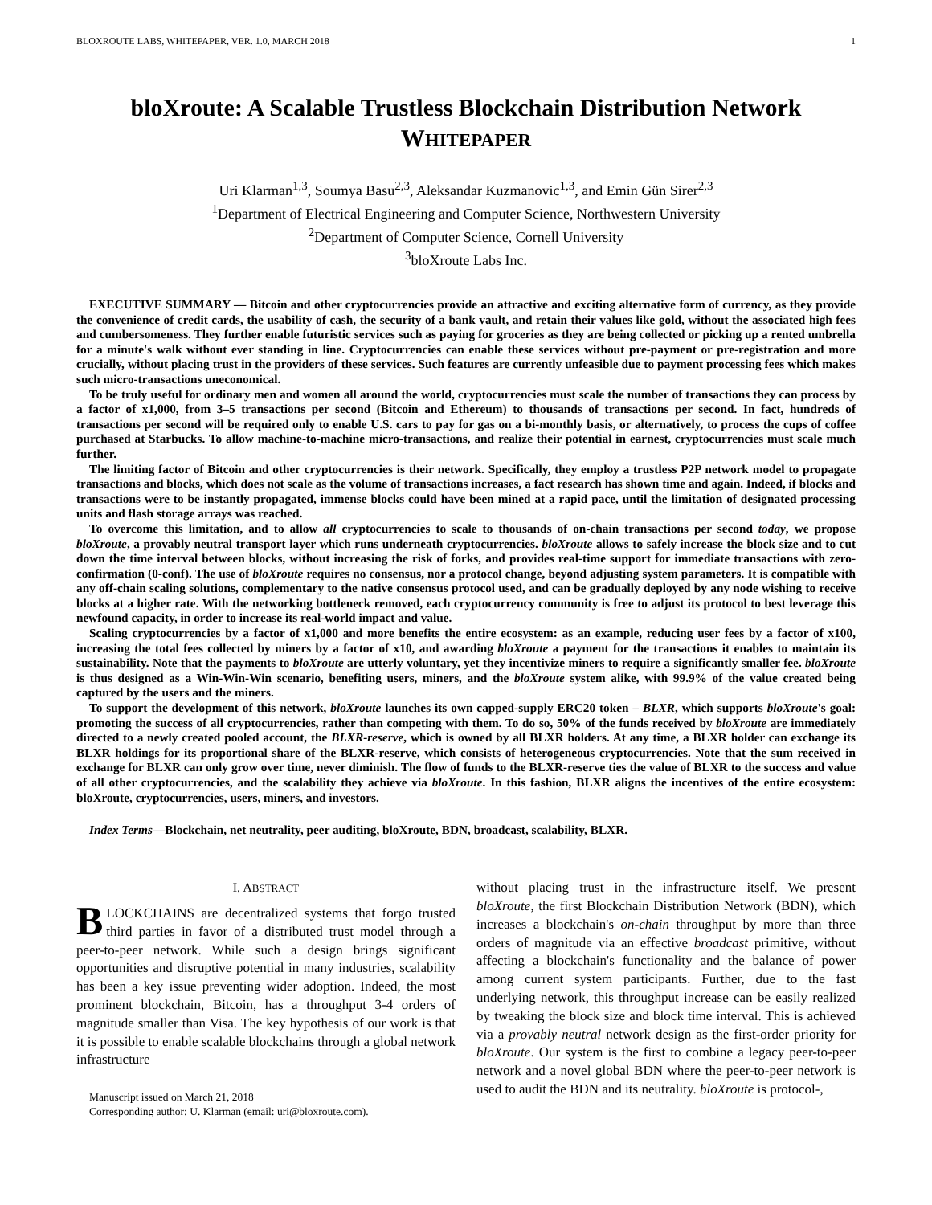BLOXROUTE LABS, WHITEPAPER, VER. 1.0, MARCH 2018 1
bloXroute: A Scalable Trustless Blockchain Distribution Network
WHITEPAPER
Uri Klarman<sup>1,3</sup>, Soumya Basu<sup>2,3</sup>, Aleksandar Kuzmanovic<sup>1,3</sup>, and Emin Gün Sirer<sup>2,3</sup>
<sup>1</sup> Department of Electrical Engineering and Computer Science, Northwestern University
<sup>2</sup> Department of Computer Science, Cornell University
<sup>3</sup> bloXroute Labs Inc.
EXECUTIVE SUMMARY — Bitcoin and other cryptocurrencies provide an attractive and exciting alternative form of currency, as they provide the convenience of credit cards, the usability of cash, the security of a bank vault, and retain their values like gold, without the associated high fees and cumbersomeness. They further enable futuristic services such as paying for groceries as they are being collected or picking up a rented umbrella for a minute's walk without ever standing in line. Cryptocurrencies can enable these services without pre-payment or pre-registration and more crucially, without placing trust in the providers of these services. Such features are currently unfeasible due to payment processing fees which makes such micro-transactions uneconomical.
To be truly useful for ordinary men and women all around the world, cryptocurrencies must scale the number of transactions they can process by a factor of x1,000, from 3–5 transactions per second (Bitcoin and Ethereum) to thousands of transactions per second. In fact, hundreds of transactions per second will be required only to enable U.S. cars to pay for gas on a bi-monthly basis, or alternatively, to process the cups of coffee purchased at Starbucks. To allow machine-to-machine micro-transactions, and realize their potential in earnest, cryptocurrencies must scale much further.
The limiting factor of Bitcoin and other cryptocurrencies is their network. Specifically, they employ a trustless P2P network model to propagate transactions and blocks, which does not scale as the volume of transactions increases, a fact research has shown time and again. Indeed, if blocks and transactions were to be instantly propagated, immense blocks could have been mined at a rapid pace, until the limitation of designated processing units and flash storage arrays was reached.
To overcome this limitation, and to allow all cryptocurrencies to scale to thousands of on-chain transactions per second today, we propose bloXroute, a provably neutral transport layer which runs underneath cryptocurrencies. bloXroute allows to safely increase the block size and to cut down the time interval between blocks, without increasing the risk of forks, and provides real-time support for immediate transactions with zero-confirmation (0-conf). The use of bloXroute requires no consensus, nor a protocol change, beyond adjusting system parameters. It is compatible with any off-chain scaling solutions, complementary to the native consensus protocol used, and can be gradually deployed by any node wishing to receive blocks at a higher rate. With the networking bottleneck removed, each cryptocurrency community is free to adjust its protocol to best leverage this newfound capacity, in order to increase its real-world impact and value.
Scaling cryptocurrencies by a factor of x1,000 and more benefits the entire ecosystem: as an example, reducing user fees by a factor of x100, increasing the total fees collected by miners by a factor of x10, and awarding bloXroute a payment for the transactions it enables to maintain its sustainability. Note that the payments to bloXroute are utterly voluntary, yet they incentivize miners to require a significantly smaller fee. bloXroute is thus designed as a Win-Win-Win scenario, benefiting users, miners, and the bloXroute system alike, with 99.9% of the value created being captured by the users and the miners.
To support the development of this network, bloXroute launches its own capped-supply ERC20 token – BLXR, which supports bloXroute's goal: promoting the success of all cryptocurrencies, rather than competing with them. To do so, 50% of the funds received by bloXroute are immediately directed to a newly created pooled account, the BLXR-reserve, which is owned by all BLXR holders. At any time, a BLXR holder can exchange its BLXR holdings for its proportional share of the BLXR-reserve, which consists of heterogeneous cryptocurrencies. Note that the sum received in exchange for BLXR can only grow over time, never diminish. The flow of funds to the BLXR-reserve ties the value of BLXR to the success and value of all other cryptocurrencies, and the scalability they achieve via bloXroute. In this fashion, BLXR aligns the incentives of the entire ecosystem: bloXroute, cryptocurrencies, users, miners, and investors.
Index Terms—Blockchain, net neutrality, peer auditing, bloXroute, BDN, broadcast, scalability, BLXR.
I. ABSTRACT
BLOCKCHAINS are decentralized systems that forgo trusted third parties in favor of a distributed trust model through a peer-to-peer network. While such a design brings significant opportunities and disruptive potential in many industries, scalability has been a key issue preventing wider adoption. Indeed, the most prominent blockchain, Bitcoin, has a throughput 3-4 orders of magnitude smaller than Visa. The key hypothesis of our work is that it is possible to enable scalable blockchains through a global network infrastructure
Manuscript issued on March 21, 2018
Corresponding author: U. Klarman (email: uri@bloxroute.com).
without placing trust in the infrastructure itself. We present bloXroute, the first Blockchain Distribution Network (BDN), which increases a blockchain's on-chain throughput by more than three orders of magnitude via an effective broadcast primitive, without affecting a blockchain's functionality and the balance of power among current system participants. Further, due to the fast underlying network, this throughput increase can be easily realized by tweaking the block size and block time interval. This is achieved via a provably neutral network design as the first-order priority for bloXroute. Our system is the first to combine a legacy peer-to-peer network and a novel global BDN where the peer-to-peer network is used to audit the BDN and its neutrality. bloXroute is protocol-,